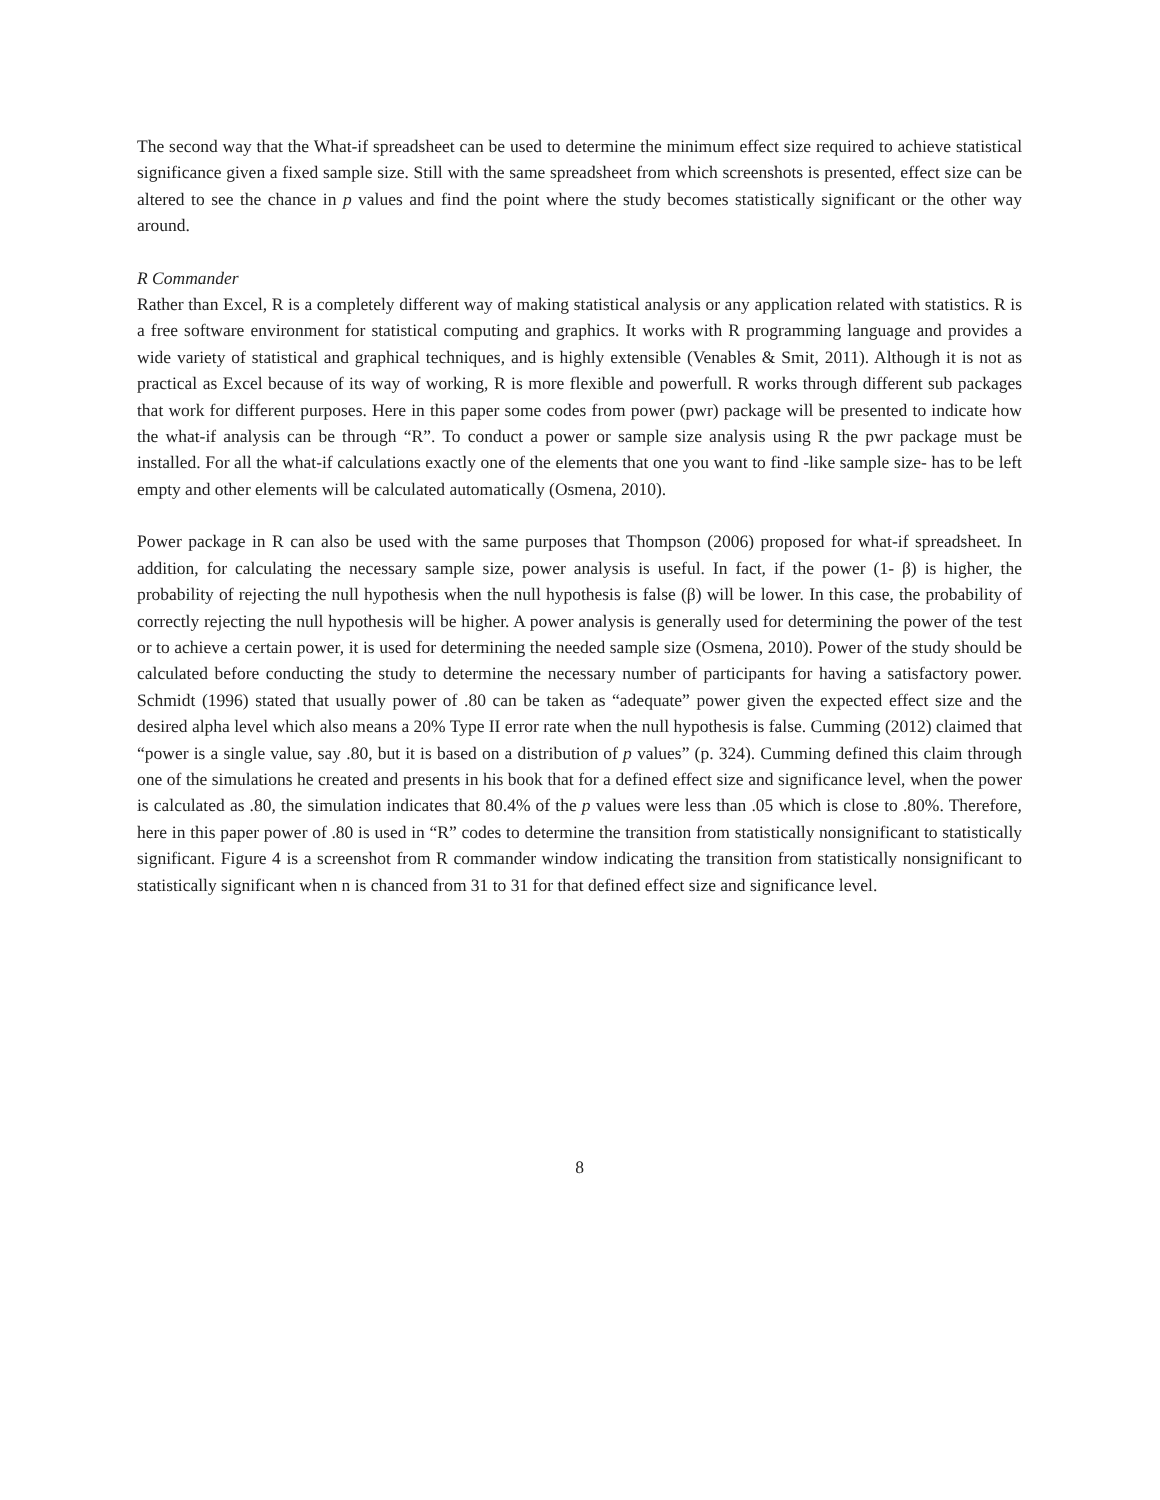The second way that the What-if spreadsheet can be used to determine the minimum effect size required to achieve statistical significance given a fixed sample size. Still with the same spreadsheet from which screenshots is presented, effect size can be altered to see the chance in p values and find the point where the study becomes statistically significant or the other way around.
R Commander
Rather than Excel, R is a completely different way of making statistical analysis or any application related with statistics. R is a free software environment for statistical computing and graphics. It works with R programming language and provides a wide variety of statistical and graphical techniques, and is highly extensible (Venables & Smit, 2011). Although it is not as practical as Excel because of its way of working, R is more flexible and powerfull. R works through different sub packages that work for different purposes. Here in this paper some codes from power (pwr) package will be presented to indicate how the what-if analysis can be through “R”. To conduct a power or sample size analysis using R the pwr package must be installed. For all the what-if calculations exactly one of the elements that one you want to find -like sample size- has to be left empty and other elements will be calculated automatically (Osmena, 2010).
Power package in R can also be used with the same purposes that Thompson (2006) proposed for what-if spreadsheet. In addition, for calculating the necessary sample size, power analysis is useful. In fact, if the power (1- β) is higher, the probability of rejecting the null hypothesis when the null hypothesis is false (β) will be lower. In this case, the probability of correctly rejecting the null hypothesis will be higher. A power analysis is generally used for determining the power of the test or to achieve a certain power, it is used for determining the needed sample size (Osmena, 2010). Power of the study should be calculated before conducting the study to determine the necessary number of participants for having a satisfactory power. Schmidt (1996) stated that usually power of .80 can be taken as “adequate” power given the expected effect size and the desired alpha level which also means a 20% Type II error rate when the null hypothesis is false. Cumming (2012) claimed that “power is a single value, say .80, but it is based on a distribution of p values” (p. 324). Cumming defined this claim through one of the simulations he created and presents in his book that for a defined effect size and significance level, when the power is calculated as .80, the simulation indicates that 80.4% of the p values were less than .05 which is close to .80%. Therefore, here in this paper power of .80 is used in “R” codes to determine the transition from statistically nonsignificant to statistically significant. Figure 4 is a screenshot from R commander window indicating the transition from statistically nonsignificant to statistically significant when n is chanced from 31 to 31 for that defined effect size and significance level.
8